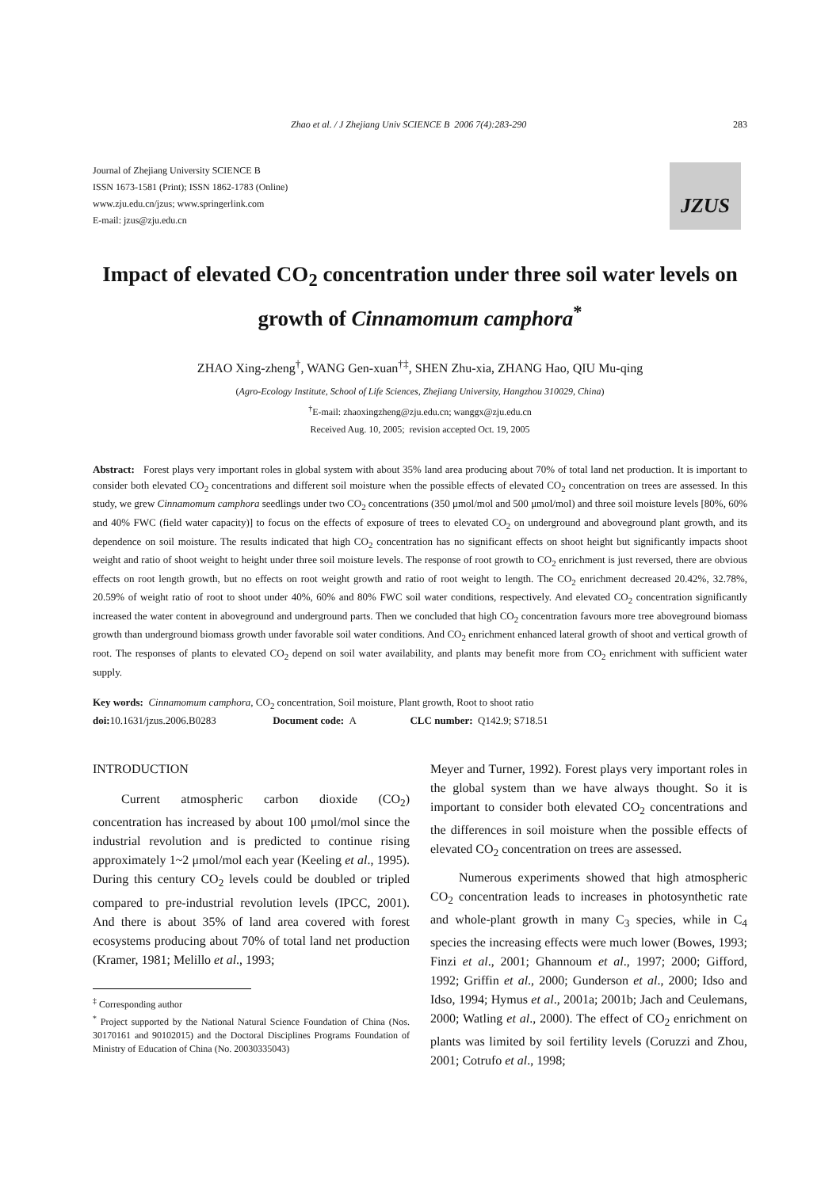Zhao et al. / J Zhejiang Univ SCIENCE B 2006 7(4):283-290 283
Journal of Zhejiang University SCIENCE B
ISSN 1673-1581 (Print); ISSN 1862-1783 (Online)
www.zju.edu.cn/jzus; www.springerlink.com
E-mail: jzus@zju.edu.cn
JZUS
Impact of elevated CO<sub>2</sub> concentration under three soil water levels on growth of Cinnamomum camphora<sup>*</sup>
ZHAO Xing-zheng<sup>†</sup>, WANG Gen-xuan<sup>†‡</sup>, SHEN Zhu-xia, ZHANG Hao, QIU Mu-qing
(Agro-Ecology Institute, School of Life Sciences, Zhejiang University, Hangzhou 310029, China)
<sup>†</sup> E-mail: zhaoxingzheng@zju.edu.cn; wanggx@zju.edu.cn
Received Aug. 10, 2005; revision accepted Oct. 19, 2005
Abstract: Forest plays very important roles in global system with about 35% land area producing about 70% of total land net production. It is important to consider both elevated CO<sub>2</sub> concentrations and different soil moisture when the possible effects of elevated CO<sub>2</sub> concentration on trees are assessed. In this study, we grew Cinnamomum camphora seedlings under two CO<sub>2</sub> concentrations (350 μmol/mol and 500 μmol/mol) and three soil moisture levels [80%, 60% and 40% FWC (field water capacity)] to focus on the effects of exposure of trees to elevated CO<sub>2</sub> on underground and aboveground plant growth, and its dependence on soil moisture. The results indicated that high CO<sub>2</sub> concentration has no significant effects on shoot height but significantly impacts shoot weight and ratio of shoot weight to height under three soil moisture levels. The response of root growth to CO<sub>2</sub> enrichment is just reversed, there are obvious effects on root length growth, but no effects on root weight growth and ratio of root weight to length. The CO<sub>2</sub> enrichment decreased 20.42%, 32.78%, 20.59% of weight ratio of root to shoot under 40%, 60% and 80% FWC soil water conditions, respectively. And elevated CO<sub>2</sub> concentration significantly increased the water content in aboveground and underground parts. Then we concluded that high CO<sub>2</sub> concentration favours more tree aboveground biomass growth than underground biomass growth under favorable soil water conditions. And CO<sub>2</sub> enrichment enhanced lateral growth of shoot and vertical growth of root. The responses of plants to elevated CO<sub>2</sub> depend on soil water availability, and plants may benefit more from CO<sub>2</sub> enrichment with sufficient water supply.
Key words: Cinnamomum camphora, CO<sub>2</sub> concentration, Soil moisture, Plant growth, Root to shoot ratio
doi: 10.1631/jzus.2006.B0283 Document code: A CLC number: Q142.9; S718.51
INTRODUCTION
Current atmospheric carbon dioxide (CO<sub>2</sub>) concentration has increased by about 100 μmol/mol since the industrial revolution and is predicted to continue rising approximately 1~2 μmol/mol each year (Keeling et al., 1995). During this century CO<sub>2</sub> levels could be doubled or tripled compared to pre-industrial revolution levels (IPCC, 2001). And there is about 35% of land area covered with forest ecosystems producing about 70% of total land net production (Kramer, 1981; Melillo et al., 1993;
<sup>‡</sup> Corresponding author
<sup>*</sup> Project supported by the National Natural Science Foundation of China (Nos. 30170161 and 90102015) and the Doctoral Disciplines Programs Foundation of Ministry of Education of China (No. 20030335043)
Meyer and Turner, 1992). Forest plays very important roles in the global system than we have always thought. So it is important to consider both elevated CO<sub>2</sub> concentrations and the differences in soil moisture when the possible effects of elevated CO<sub>2</sub> concentration on trees are assessed.
Numerous experiments showed that high atmospheric CO<sub>2</sub> concentration leads to increases in photosynthetic rate and whole-plant growth in many C<sub>3</sub> species, while in C<sub>4</sub> species the increasing effects were much lower (Bowes, 1993; Finzi et al., 2001; Ghannoum et al., 1997; 2000; Gifford, 1992; Griffin et al., 2000; Gunderson et al., 2000; Idso and Idso, 1994; Hymus et al., 2001a; 2001b; Jach and Ceulemans, 2000; Watling et al., 2000). The effect of CO<sub>2</sub> enrichment on plants was limited by soil fertility levels (Coruzzi and Zhou, 2001; Cotrufo et al., 1998;